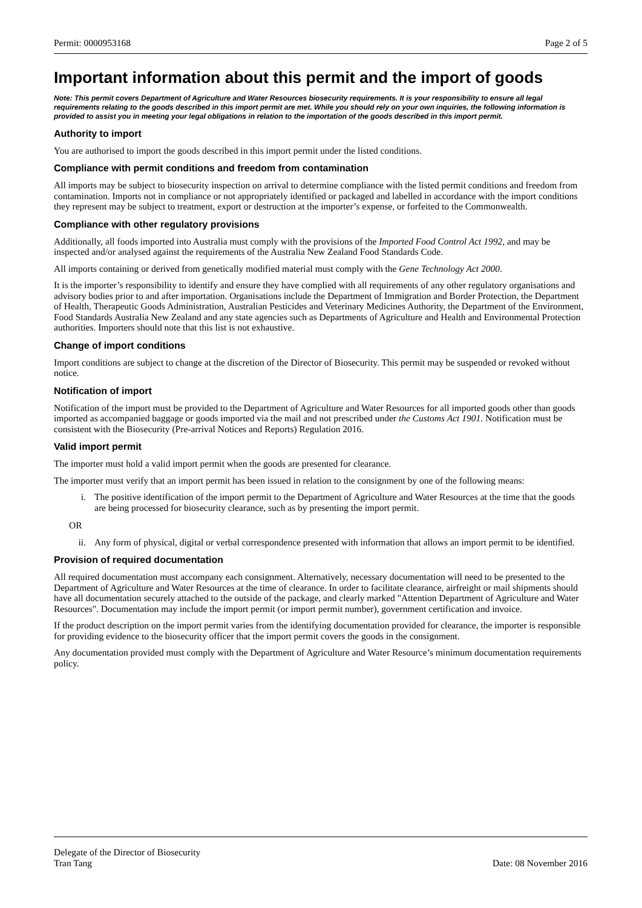Permit: 0000953168 Page 2 of 5
Important information about this permit and the import of goods
Note: This permit covers Department of Agriculture and Water Resources biosecurity requirements. It is your responsibility to ensure all legal requirements relating to the goods described in this import permit are met. While you should rely on your own inquiries, the following information is provided to assist you in meeting your legal obligations in relation to the importation of the goods described in this import permit.
Authority to import
You are authorised to import the goods described in this import permit under the listed conditions.
Compliance with permit conditions and freedom from contamination
All imports may be subject to biosecurity inspection on arrival to determine compliance with the listed permit conditions and freedom from contamination. Imports not in compliance or not appropriately identified or packaged and labelled in accordance with the import conditions they represent may be subject to treatment, export or destruction at the importer’s expense, or forfeited to the Commonwealth.
Compliance with other regulatory provisions
Additionally, all foods imported into Australia must comply with the provisions of the Imported Food Control Act 1992, and may be inspected and/or analysed against the requirements of the Australia New Zealand Food Standards Code.
All imports containing or derived from genetically modified material must comply with the Gene Technology Act 2000.
It is the importer’s responsibility to identify and ensure they have complied with all requirements of any other regulatory organisations and advisory bodies prior to and after importation. Organisations include the Department of Immigration and Border Protection, the Department of Health, Therapeutic Goods Administration, Australian Pesticides and Veterinary Medicines Authority, the Department of the Environment, Food Standards Australia New Zealand and any state agencies such as Departments of Agriculture and Health and Environmental Protection authorities. Importers should note that this list is not exhaustive.
Change of import conditions
Import conditions are subject to change at the discretion of the Director of Biosecurity. This permit may be suspended or revoked without notice.
Notification of import
Notification of the import must be provided to the Department of Agriculture and Water Resources for all imported goods other than goods imported as accompanied baggage or goods imported via the mail and not prescribed under the Customs Act 1901. Notification must be consistent with the Biosecurity (Pre-arrival Notices and Reports) Regulation 2016.
Valid import permit
The importer must hold a valid import permit when the goods are presented for clearance.
The importer must verify that an import permit has been issued in relation to the consignment by one of the following means:
i. The positive identification of the import permit to the Department of Agriculture and Water Resources at the time that the goods are being processed for biosecurity clearance, such as by presenting the import permit.
OR
ii. Any form of physical, digital or verbal correspondence presented with information that allows an import permit to be identified.
Provision of required documentation
All required documentation must accompany each consignment. Alternatively, necessary documentation will need to be presented to the Department of Agriculture and Water Resources at the time of clearance. In order to facilitate clearance, airfreight or mail shipments should have all documentation securely attached to the outside of the package, and clearly marked "Attention Department of Agriculture and Water Resources". Documentation may include the import permit (or import permit number), government certification and invoice.
If the product description on the import permit varies from the identifying documentation provided for clearance, the importer is responsible for providing evidence to the biosecurity officer that the import permit covers the goods in the consignment.
Any documentation provided must comply with the Department of Agriculture and Water Resource’s minimum documentation requirements policy.
Delegate of the Director of Biosecurity
Tran Tang Date: 08 November 2016